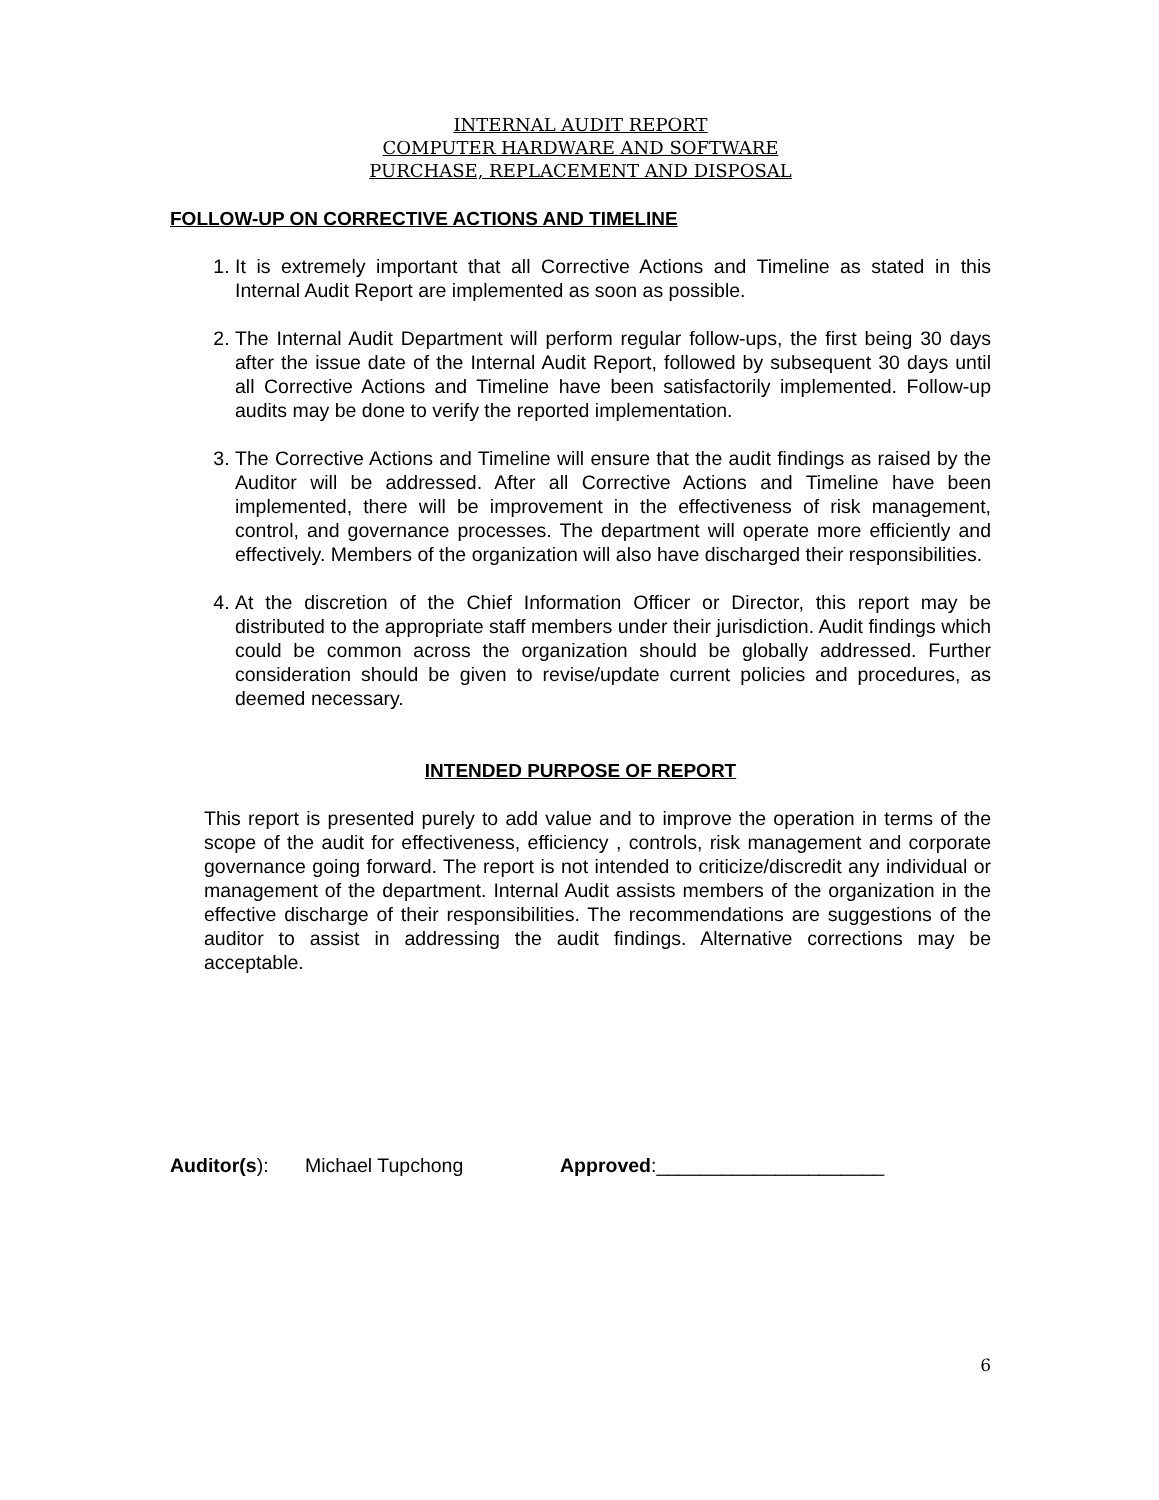INTERNAL AUDIT REPORT
COMPUTER HARDWARE AND SOFTWARE
PURCHASE, REPLACEMENT AND DISPOSAL
FOLLOW-UP ON CORRECTIVE ACTIONS AND TIMELINE
1. It is extremely important that all Corrective Actions and Timeline as stated in this Internal Audit Report are implemented as soon as possible.
2. The Internal Audit Department will perform regular follow-ups, the first being 30 days after the issue date of the Internal Audit Report, followed by subsequent 30 days until all Corrective Actions and Timeline have been satisfactorily implemented. Follow-up audits may be done to verify the reported implementation.
3. The Corrective Actions and Timeline will ensure that the audit findings as raised by the Auditor will be addressed. After all Corrective Actions and Timeline have been implemented, there will be improvement in the effectiveness of risk management, control, and governance processes. The department will operate more efficiently and effectively. Members of the organization will also have discharged their responsibilities.
4. At the discretion of the Chief Information Officer or Director, this report may be distributed to the appropriate staff members under their jurisdiction. Audit findings which could be common across the organization should be globally addressed. Further consideration should be given to revise/update current policies and procedures, as deemed necessary.
INTENDED PURPOSE OF REPORT
This report is presented purely to add value and to improve the operation in terms of the scope of the audit for effectiveness, efficiency , controls, risk management and corporate governance going forward. The report is not intended to criticize/discredit any individual or management of the department. Internal Audit assists members of the organization in the effective discharge of their responsibilities. The recommendations are suggestions of the auditor to assist in addressing the audit findings. Alternative corrections may be acceptable.
Auditor(s): Michael Tupchong Approved:_____________________
6